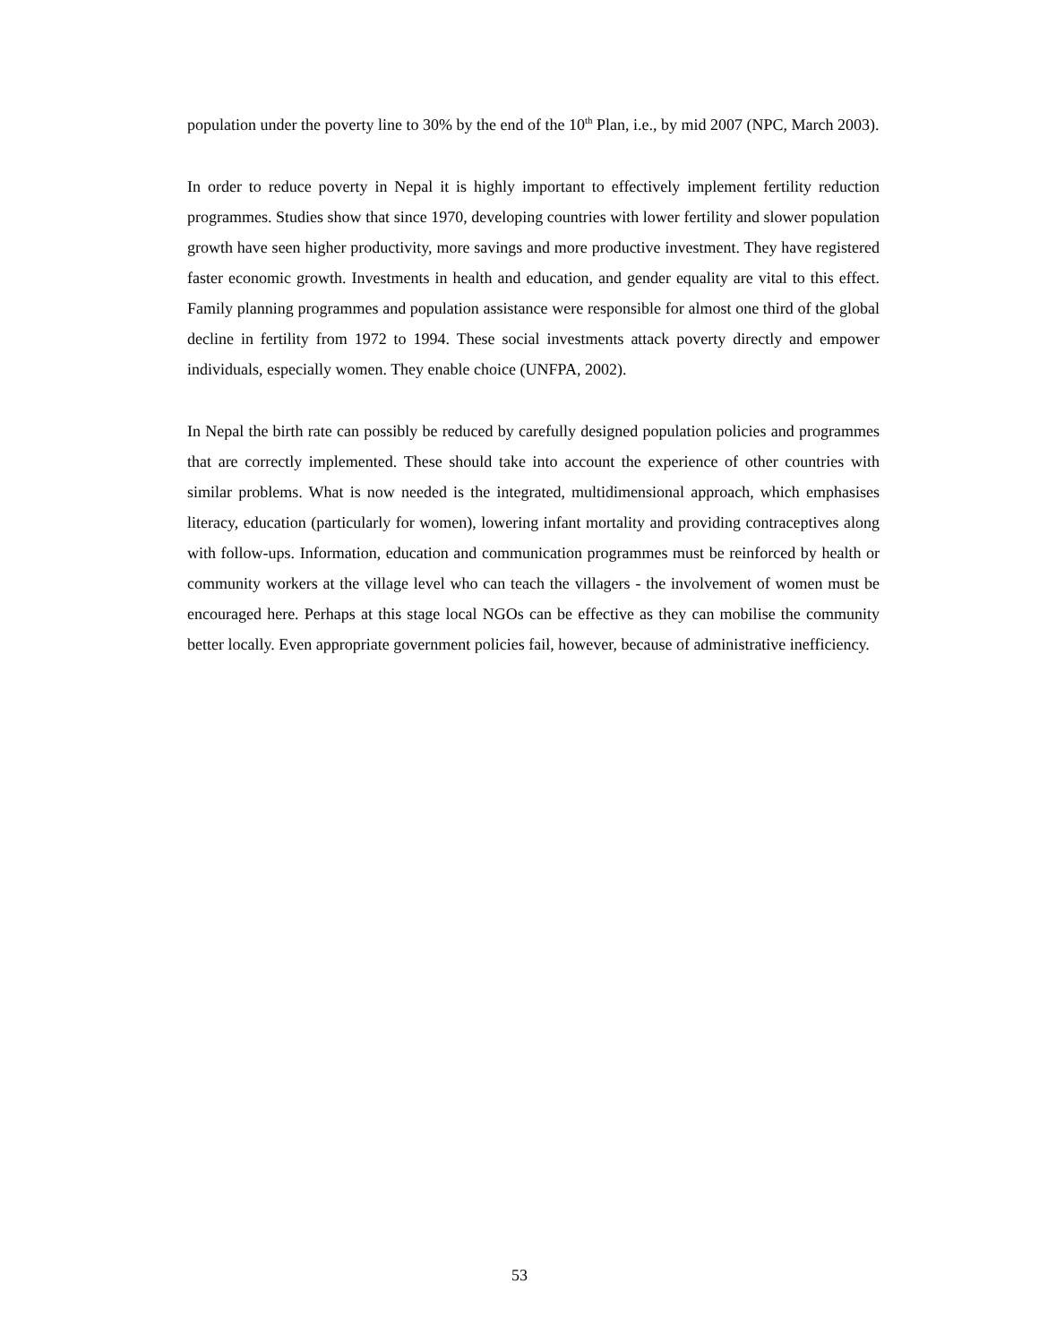population under the poverty line to 30% by the end of the 10<sup>th</sup> Plan, i.e., by mid 2007 (NPC, March 2003).
In order to reduce poverty in Nepal it is highly important to effectively implement fertility reduction programmes. Studies show that since 1970, developing countries with lower fertility and slower population growth have seen higher productivity, more savings and more productive investment. They have registered faster economic growth. Investments in health and education, and gender equality are vital to this effect. Family planning programmes and population assistance were responsible for almost one third of the global decline in fertility from 1972 to 1994. These social investments attack poverty directly and empower individuals, especially women. They enable choice (UNFPA, 2002).
In Nepal the birth rate can possibly be reduced by carefully designed population policies and programmes that are correctly implemented. These should take into account the experience of other countries with similar problems. What is now needed is the integrated, multidimensional approach, which emphasises literacy, education (particularly for women), lowering infant mortality and providing contraceptives along with follow-ups. Information, education and communication programmes must be reinforced by health or community workers at the village level who can teach the villagers - the involvement of women must be encouraged here. Perhaps at this stage local NGOs can be effective as they can mobilise the community better locally. Even appropriate government policies fail, however, because of administrative inefficiency.
53